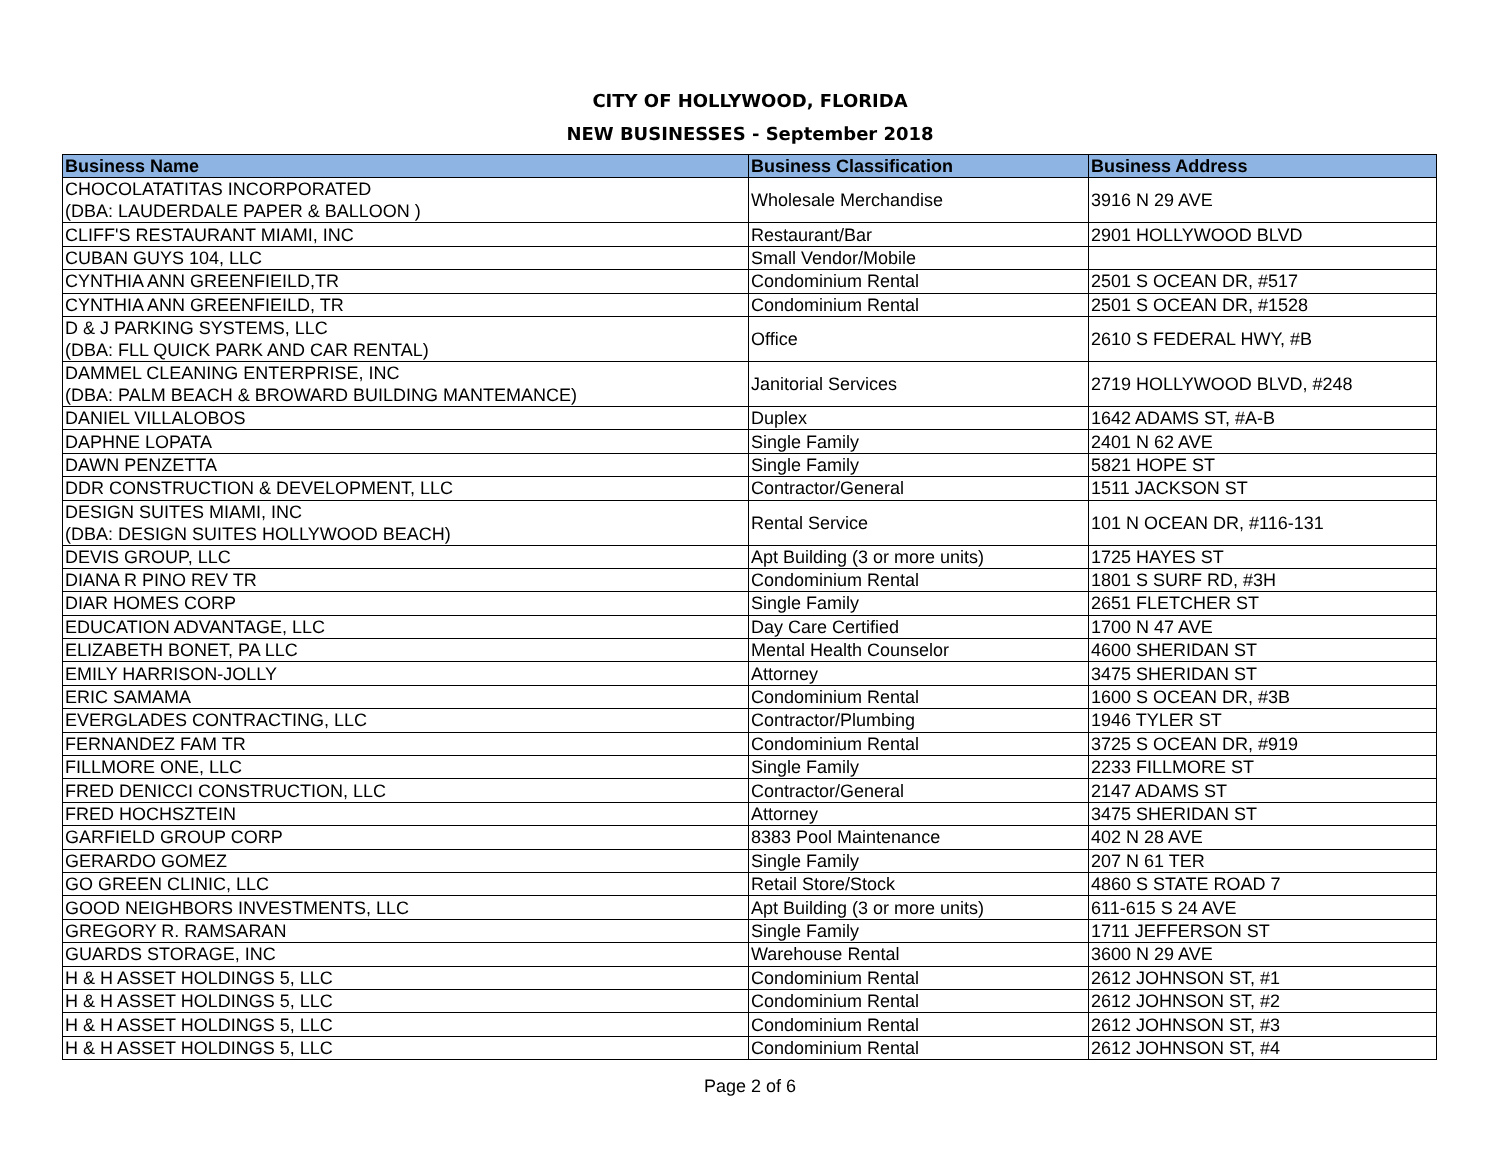CITY OF HOLLYWOOD, FLORIDA
NEW BUSINESSES - September 2018
| Business Name | Business Classification | Business Address |
| --- | --- | --- |
| CHOCOLATATITAS INCORPORATED (DBA: LAUDERDALE PAPER & BALLOON ) | Wholesale Merchandise | 3916 N 29 AVE |
| CLIFF'S RESTAURANT MIAMI, INC | Restaurant/Bar | 2901 HOLLYWOOD BLVD |
| CUBAN GUYS 104, LLC | Small Vendor/Mobile | |
| CYNTHIA ANN GREENFIEILD,TR | Condominium Rental | 2501 S OCEAN DR, #517 |
| CYNTHIA ANN GREENFIEILD, TR | Condominium Rental | 2501 S OCEAN DR, #1528 |
| D & J PARKING SYSTEMS, LLC (DBA: FLL QUICK PARK AND CAR RENTAL) | Office | 2610 S FEDERAL HWY, #B |
| DAMMEL CLEANING ENTERPRISE, INC (DBA: PALM BEACH & BROWARD BUILDING MANTEMANCE) | Janitorial Services | 2719 HOLLYWOOD BLVD, #248 |
| DANIEL VILLALOBOS | Duplex | 1642 ADAMS ST, #A-B |
| DAPHNE LOPATA | Single Family | 2401 N 62 AVE |
| DAWN PENZETTA | Single Family | 5821 HOPE ST |
| DDR CONSTRUCTION & DEVELOPMENT, LLC | Contractor/General | 1511 JACKSON ST |
| DESIGN SUITES MIAMI, INC (DBA: DESIGN SUITES HOLLYWOOD BEACH) | Rental Service | 101 N OCEAN DR, #116-131 |
| DEVIS GROUP, LLC | Apt Building (3 or more units) | 1725 HAYES ST |
| DIANA R PINO REV TR | Condominium Rental | 1801 S SURF RD, #3H |
| DIAR HOMES CORP | Single Family | 2651 FLETCHER ST |
| EDUCATION ADVANTAGE, LLC | Day Care Certified | 1700 N 47 AVE |
| ELIZABETH BONET, PA LLC | Mental Health Counselor | 4600 SHERIDAN ST |
| EMILY HARRISON-JOLLY | Attorney | 3475 SHERIDAN ST |
| ERIC SAMAMA | Condominium Rental | 1600 S OCEAN DR, #3B |
| EVERGLADES CONTRACTING, LLC | Contractor/Plumbing | 1946 TYLER ST |
| FERNANDEZ FAM TR | Condominium Rental | 3725 S OCEAN DR, #919 |
| FILLMORE ONE, LLC | Single Family | 2233 FILLMORE ST |
| FRED DENICCI CONSTRUCTION, LLC | Contractor/General | 2147 ADAMS ST |
| FRED HOCHSZTEIN | Attorney | 3475 SHERIDAN ST |
| GARFIELD GROUP CORP | 8383 Pool Maintenance | 402 N 28 AVE |
| GERARDO GOMEZ | Single Family | 207 N 61 TER |
| GO GREEN CLINIC, LLC | Retail Store/Stock | 4860 S STATE ROAD 7 |
| GOOD NEIGHBORS INVESTMENTS, LLC | Apt Building (3 or more units) | 611-615 S 24 AVE |
| GREGORY R. RAMSARAN | Single Family | 1711 JEFFERSON ST |
| GUARDS STORAGE, INC | Warehouse Rental | 3600 N 29 AVE |
| H & H ASSET HOLDINGS 5, LLC | Condominium Rental | 2612 JOHNSON ST, #1 |
| H & H ASSET HOLDINGS 5, LLC | Condominium Rental | 2612 JOHNSON ST, #2 |
| H & H ASSET HOLDINGS 5, LLC | Condominium Rental | 2612 JOHNSON ST, #3 |
| H & H ASSET HOLDINGS 5, LLC | Condominium Rental | 2612 JOHNSON ST, #4 |
Page 2 of 6